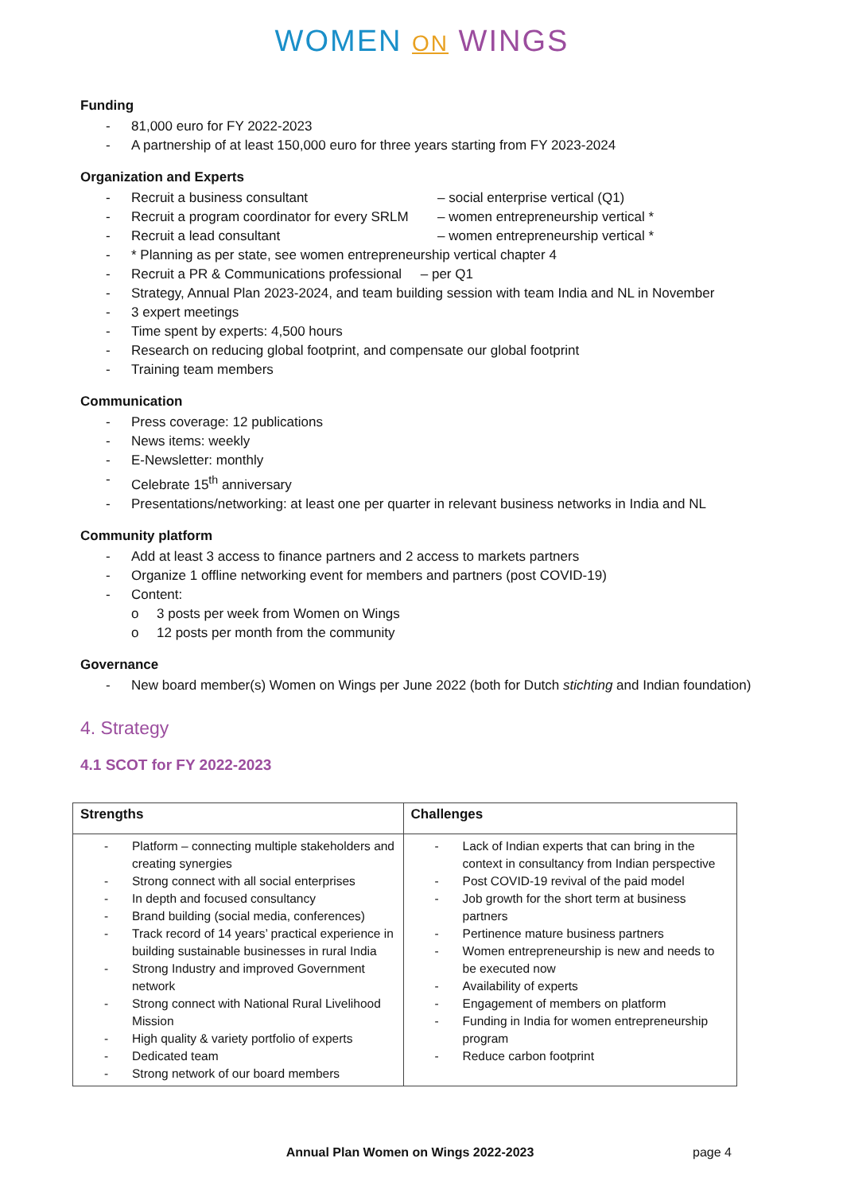WOMEN ON WINGS
Funding
- 81,000 euro for FY 2022-2023
- A partnership of at least 150,000 euro for three years starting from FY 2023-2024
Organization and Experts
- Recruit a business consultant – social enterprise vertical (Q1)
- Recruit a program coordinator for every SRLM – women entrepreneurship vertical *
- Recruit a lead consultant – women entrepreneurship vertical *
- * Planning as per state, see women entrepreneurship vertical chapter 4
- Recruit a PR & Communications professional – per Q1
- Strategy, Annual Plan 2023-2024, and team building session with team India and NL in November
- 3 expert meetings
- Time spent by experts: 4,500 hours
- Research on reducing global footprint, and compensate our global footprint
- Training team members
Communication
- Press coverage: 12 publications
- News items: weekly
- E-Newsletter: monthly
- Celebrate 15<sup>th</sup> anniversary
- Presentations/networking: at least one per quarter in relevant business networks in India and NL
Community platform
- Add at least 3 access to finance partners and 2 access to markets partners
- Organize 1 offline networking event for members and partners (post COVID-19)
- Content:
o 3 posts per week from Women on Wings
o 12 posts per month from the community
Governance
- New board member(s) Women on Wings per June 2022 (both for Dutch stichting and Indian foundation)
4. Strategy
4.1 SCOT for FY 2022-2023
| Strengths | Challenges |
| --- | --- |
| - Platform – connecting multiple stakeholders and creating synergies - Strong connect with all social enterprises - In depth and focused consultancy - Brand building (social media, conferences) - Track record of 14 years’ practical experience in building sustainable businesses in rural India - Strong Industry and improved Government network - Strong connect with National Rural Livelihood Mission - High quality & variety portfolio of experts - Dedicated team - Strong network of our board members | - Lack of Indian experts that can bring in the context in consultancy from Indian perspective - Post COVID-19 revival of the paid model - Job growth for the short term at business partners - Pertinence mature business partners - Women entrepreneurship is new and needs to be executed now - Availability of experts - Engagement of members on platform - Funding in India for women entrepreneurship program - Reduce carbon footprint |
Annual Plan Women on Wings 2022-2023 page 4